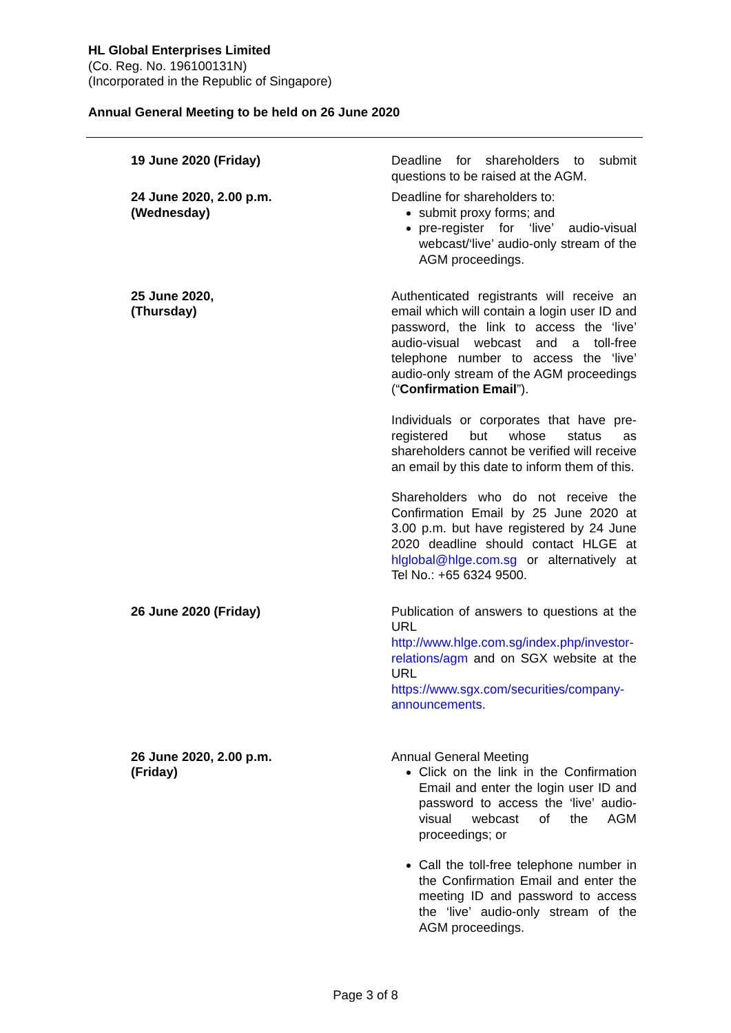HL Global Enterprises Limited
(Co. Reg. No. 196100131N)
(Incorporated in the Republic of Singapore)
Annual General Meeting to be held on 26 June 2020
| 19 June 2020 (Friday) | Deadline for shareholders to submit questions to be raised at the AGM. |
| 24 June 2020, 2.00 p.m. (Wednesday) | Deadline for shareholders to: submit proxy forms; and pre-register for ‘live’ audio-visual webcast/‘live’ audio-only stream of the AGM proceedings. |
| 25 June 2020, (Thursday) | Authenticated registrants will receive an email which will contain a login user ID and password, the link to access the ‘live’ audio-visual webcast and a toll-free telephone number to access the ‘live’ audio-only stream of the AGM proceedings (“ Confirmation Email ”). Individuals or corporates that have pre-registered but whose status as shareholders cannot be verified will receive an email by this date to inform them of this. Shareholders who do not receive the Confirmation Email by 25 June 2020 at 3.00 p.m. but have registered by 24 June 2020 deadline should contact HLGE at hlglobal@hlge.com.sg or alternatively at Tel No.: +65 6324 9500. |
| 26 June 2020 (Friday) | Publication of answers to questions at the URL http://www.hlge.com.sg/index.php/investor-relations/agm and on SGX website at the URL https://www.sgx.com/securities/company-announcements . |
| 26 June 2020, 2.00 p.m. (Friday) | Annual General Meeting Click on the link in the Confirmation Email and enter the login user ID and password to access the ‘live’ audio-visual webcast of the AGM proceedings; or Call the toll-free telephone number in the Confirmation Email and enter the meeting ID and password to access the ‘live’ audio-only stream of the AGM proceedings. |
Page 3 of 8